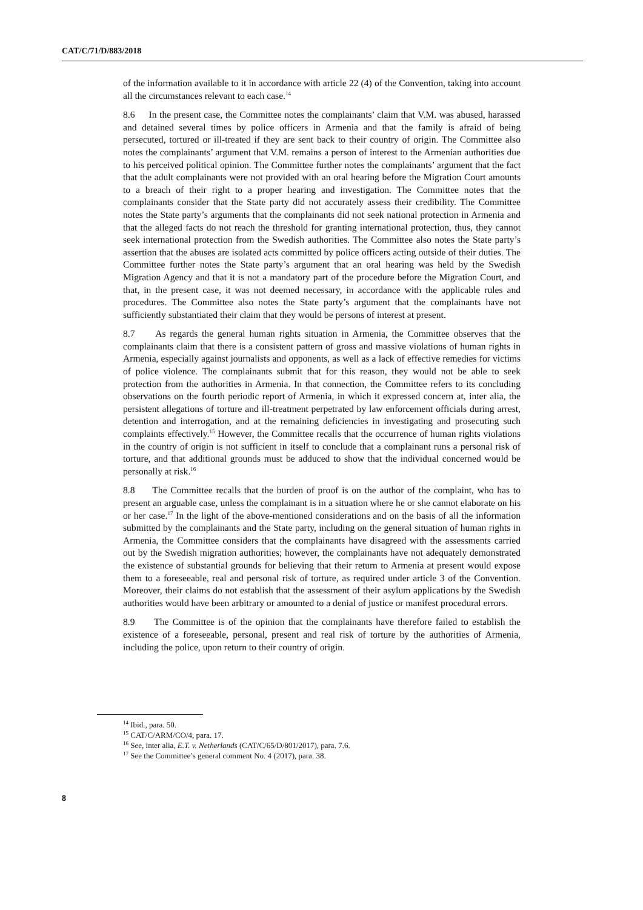CAT/C/71/D/883/2018
of the information available to it in accordance with article 22 (4) of the Convention, taking into account all the circumstances relevant to each case.<sup>14</sup>
8.6 In the present case, the Committee notes the complainants’ claim that V.M. was abused, harassed and detained several times by police officers in Armenia and that the family is afraid of being persecuted, tortured or ill-treated if they are sent back to their country of origin. The Committee also notes the complainants’ argument that V.M. remains a person of interest to the Armenian authorities due to his perceived political opinion. The Committee further notes the complainants’ argument that the fact that the adult complainants were not provided with an oral hearing before the Migration Court amounts to a breach of their right to a proper hearing and investigation. The Committee notes that the complainants consider that the State party did not accurately assess their credibility. The Committee notes the State party’s arguments that the complainants did not seek national protection in Armenia and that the alleged facts do not reach the threshold for granting international protection, thus, they cannot seek international protection from the Swedish authorities. The Committee also notes the State party’s assertion that the abuses are isolated acts committed by police officers acting outside of their duties. The Committee further notes the State party’s argument that an oral hearing was held by the Swedish Migration Agency and that it is not a mandatory part of the procedure before the Migration Court, and that, in the present case, it was not deemed necessary, in accordance with the applicable rules and procedures. The Committee also notes the State party’s argument that the complainants have not sufficiently substantiated their claim that they would be persons of interest at present.
8.7 As regards the general human rights situation in Armenia, the Committee observes that the complainants claim that there is a consistent pattern of gross and massive violations of human rights in Armenia, especially against journalists and opponents, as well as a lack of effective remedies for victims of police violence. The complainants submit that for this reason, they would not be able to seek protection from the authorities in Armenia. In that connection, the Committee refers to its concluding observations on the fourth periodic report of Armenia, in which it expressed concern at, inter alia, the persistent allegations of torture and ill-treatment perpetrated by law enforcement officials during arrest, detention and interrogation, and at the remaining deficiencies in investigating and prosecuting such complaints effectively.<sup>15</sup> However, the Committee recalls that the occurrence of human rights violations in the country of origin is not sufficient in itself to conclude that a complainant runs a personal risk of torture, and that additional grounds must be adduced to show that the individual concerned would be personally at risk.<sup>16</sup>
8.8 The Committee recalls that the burden of proof is on the author of the complaint, who has to present an arguable case, unless the complainant is in a situation where he or she cannot elaborate on his or her case.<sup>17</sup> In the light of the above-mentioned considerations and on the basis of all the information submitted by the complainants and the State party, including on the general situation of human rights in Armenia, the Committee considers that the complainants have disagreed with the assessments carried out by the Swedish migration authorities; however, the complainants have not adequately demonstrated the existence of substantial grounds for believing that their return to Armenia at present would expose them to a foreseeable, real and personal risk of torture, as required under article 3 of the Convention. Moreover, their claims do not establish that the assessment of their asylum applications by the Swedish authorities would have been arbitrary or amounted to a denial of justice or manifest procedural errors.
8.9 The Committee is of the opinion that the complainants have therefore failed to establish the existence of a foreseeable, personal, present and real risk of torture by the authorities of Armenia, including the police, upon return to their country of origin.
<sup>14</sup> Ibid., para. 50.
<sup>15</sup> CAT/C/ARM/CO/4, para. 17.
<sup>16</sup> See, inter alia, E.T. v. Netherlands (CAT/C/65/D/801/2017), para. 7.6.
<sup>17</sup> See the Committee’s general comment No. 4 (2017), para. 38.
8